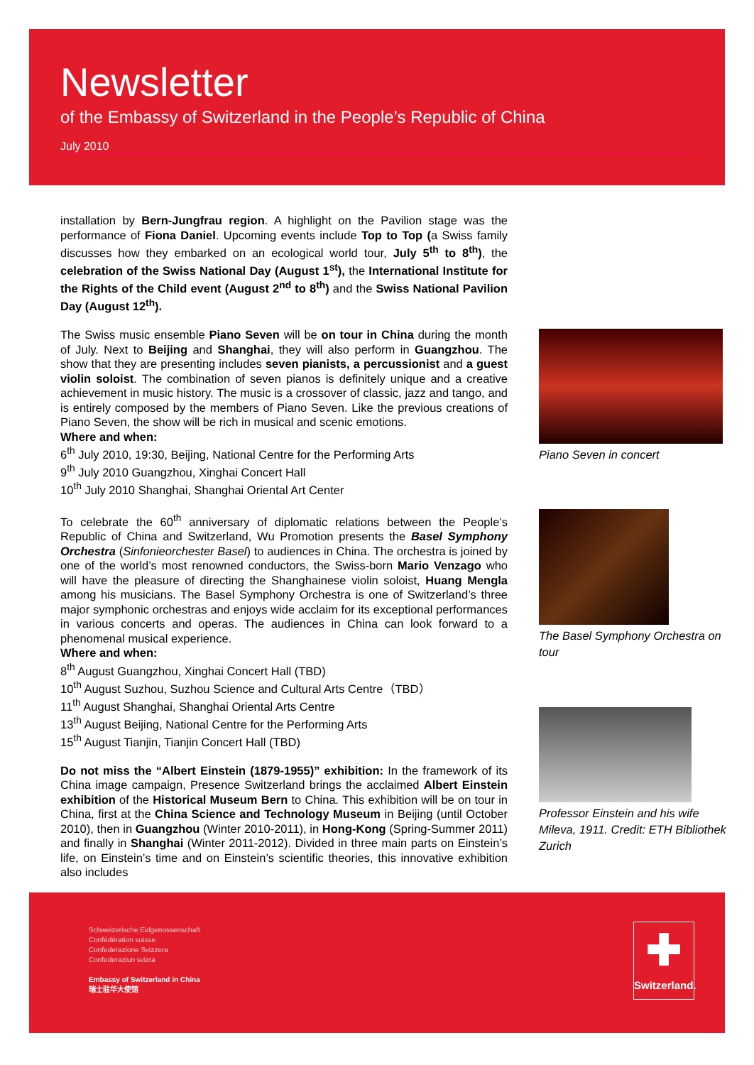Newsletter
of the Embassy of Switzerland in the People’s Republic of China
July 2010
installation by Bern-Jungfrau region. A highlight on the Pavilion stage was the performance of Fiona Daniel. Upcoming events include Top to Top (a Swiss family discusses how they embarked on an ecological world tour, July 5<sup>th</sup> to 8<sup>th</sup>), the celebration of the Swiss National Day (August 1<sup>st</sup>), the International Institute for the Rights of the Child event (August 2<sup>nd</sup> to 8<sup>th</sup>) and the Swiss National Pavilion Day (August 12<sup>th</sup>).
The Swiss music ensemble Piano Seven will be on tour in China during the month of July. Next to Beijing and Shanghai, they will also perform in Guangzhou. The show that they are presenting includes seven pianists, a percussionist and a guest violin soloist. The combination of seven pianos is definitely unique and a creative achievement in music history. The music is a crossover of classic, jazz and tango, and is entirely composed by the members of Piano Seven. Like the previous creations of Piano Seven, the show will be rich in musical and scenic emotions.
Where and when:
6<sup>th</sup> July 2010, 19:30, Beijing, National Centre for the Performing Arts
9<sup>th</sup> July 2010 Guangzhou, Xinghai Concert Hall
10<sup>th</sup> July 2010 Shanghai, Shanghai Oriental Art Center
To celebrate the 60<sup>th</sup> anniversary of diplomatic relations between the People’s Republic of China and Switzerland, Wu Promotion presents the Basel Symphony Orchestra (Sinfonieorchester Basel) to audiences in China. The orchestra is joined by one of the world’s most renowned conductors, the Swiss-born Mario Venzago who will have the pleasure of directing the Shanghainese violin soloist, Huang Mengla among his musicians. The Basel Symphony Orchestra is one of Switzerland’s three major symphonic orchestras and enjoys wide acclaim for its exceptional performances in various concerts and operas. The audiences in China can look forward to a phenomenal musical experience.
Where and when:
8<sup>th</sup> August Guangzhou, Xinghai Concert Hall (TBD)
10<sup>th</sup> August Suzhou, Suzhou Science and Cultural Arts Centre（TBD）
11<sup>th</sup> August Shanghai, Shanghai Oriental Arts Centre
13<sup>th</sup> August Beijing, National Centre for the Performing Arts
15<sup>th</sup> August Tianjin, Tianjin Concert Hall (TBD)
Do not miss the “Albert Einstein (1879-1955)” exhibition: In the framework of its China image campaign, Presence Switzerland brings the acclaimed Albert Einstein exhibition of the Historical Museum Bern to China. This exhibition will be on tour in China, first at the China Science and Technology Museum in Beijing (until October 2010), then in Guangzhou (Winter 2010-2011), in Hong-Kong (Spring-Summer 2011) and finally in Shanghai (Winter 2011-2012). Divided in three main parts on Einstein’s life, on Einstein’s time and on Einstein’s scientific theories, this innovative exhibition also includes
Piano Seven in concert
The Basel Symphony Orchestra on tour
Professor Einstein and his wife Mileva, 1911. Credit: ETH Bibliothek Zurich
Schweizerische Eidgenossenschaft
Confédération suisse
Confederazione Svizzera
Confederaziun svizra
Embassy of Switzerland in China
瑞士驻华大使馆
✚
Switzerland.